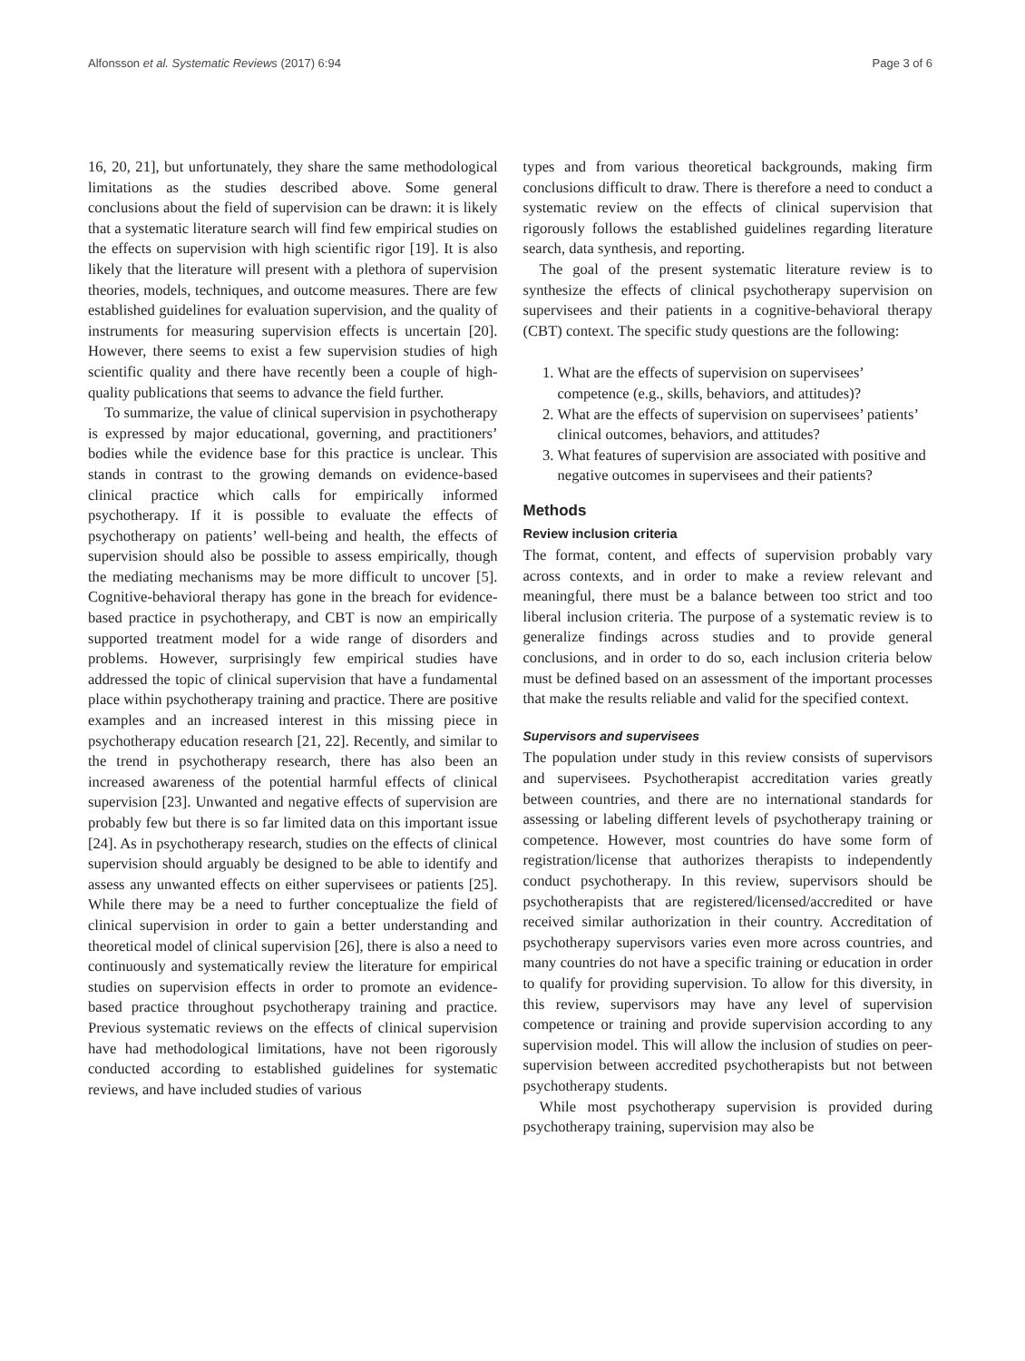Alfonsson et al. Systematic Reviews (2017) 6:94 Page 3 of 6
16, 20, 21], but unfortunately, they share the same methodological limitations as the studies described above. Some general conclusions about the field of supervision can be drawn: it is likely that a systematic literature search will find few empirical studies on the effects on supervision with high scientific rigor [19]. It is also likely that the literature will present with a plethora of supervision theories, models, techniques, and outcome measures. There are few established guidelines for evaluation supervision, and the quality of instruments for measuring supervision effects is uncertain [20]. However, there seems to exist a few supervision studies of high scientific quality and there have recently been a couple of high-quality publications that seems to advance the field further.
To summarize, the value of clinical supervision in psychotherapy is expressed by major educational, governing, and practitioners’ bodies while the evidence base for this practice is unclear. This stands in contrast to the growing demands on evidence-based clinical practice which calls for empirically informed psychotherapy. If it is possible to evaluate the effects of psychotherapy on patients’ well-being and health, the effects of supervision should also be possible to assess empirically, though the mediating mechanisms may be more difficult to uncover [5]. Cognitive-behavioral therapy has gone in the breach for evidence-based practice in psychotherapy, and CBT is now an empirically supported treatment model for a wide range of disorders and problems. However, surprisingly few empirical studies have addressed the topic of clinical supervision that have a fundamental place within psychotherapy training and practice. There are positive examples and an increased interest in this missing piece in psychotherapy education research [21, 22]. Recently, and similar to the trend in psychotherapy research, there has also been an increased awareness of the potential harmful effects of clinical supervision [23]. Unwanted and negative effects of supervision are probably few but there is so far limited data on this important issue [24]. As in psychotherapy research, studies on the effects of clinical supervision should arguably be designed to be able to identify and assess any unwanted effects on either supervisees or patients [25]. While there may be a need to further conceptualize the field of clinical supervision in order to gain a better understanding and theoretical model of clinical supervision [26], there is also a need to continuously and systematically review the literature for empirical studies on supervision effects in order to promote an evidence-based practice throughout psychotherapy training and practice. Previous systematic reviews on the effects of clinical supervision have had methodological limitations, have not been rigorously conducted according to established guidelines for systematic reviews, and have included studies of various
types and from various theoretical backgrounds, making firm conclusions difficult to draw. There is therefore a need to conduct a systematic review on the effects of clinical supervision that rigorously follows the established guidelines regarding literature search, data synthesis, and reporting.
The goal of the present systematic literature review is to synthesize the effects of clinical psychotherapy supervision on supervisees and their patients in a cognitive-behavioral therapy (CBT) context. The specific study questions are the following:
1. What are the effects of supervision on supervisees’ competence (e.g., skills, behaviors, and attitudes)?
2. What are the effects of supervision on supervisees’ patients’ clinical outcomes, behaviors, and attitudes?
3. What features of supervision are associated with positive and negative outcomes in supervisees and their patients?
Methods
Review inclusion criteria
The format, content, and effects of supervision probably vary across contexts, and in order to make a review relevant and meaningful, there must be a balance between too strict and too liberal inclusion criteria. The purpose of a systematic review is to generalize findings across studies and to provide general conclusions, and in order to do so, each inclusion criteria below must be defined based on an assessment of the important processes that make the results reliable and valid for the specified context.
Supervisors and supervisees
The population under study in this review consists of supervisors and supervisees. Psychotherapist accreditation varies greatly between countries, and there are no international standards for assessing or labeling different levels of psychotherapy training or competence. However, most countries do have some form of registration/license that authorizes therapists to independently conduct psychotherapy. In this review, supervisors should be psychotherapists that are registered/licensed/accredited or have received similar authorization in their country. Accreditation of psychotherapy supervisors varies even more across countries, and many countries do not have a specific training or education in order to qualify for providing supervision. To allow for this diversity, in this review, supervisors may have any level of supervision competence or training and provide supervision according to any supervision model. This will allow the inclusion of studies on peer-supervision between accredited psychotherapists but not between psychotherapy students.
While most psychotherapy supervision is provided during psychotherapy training, supervision may also be